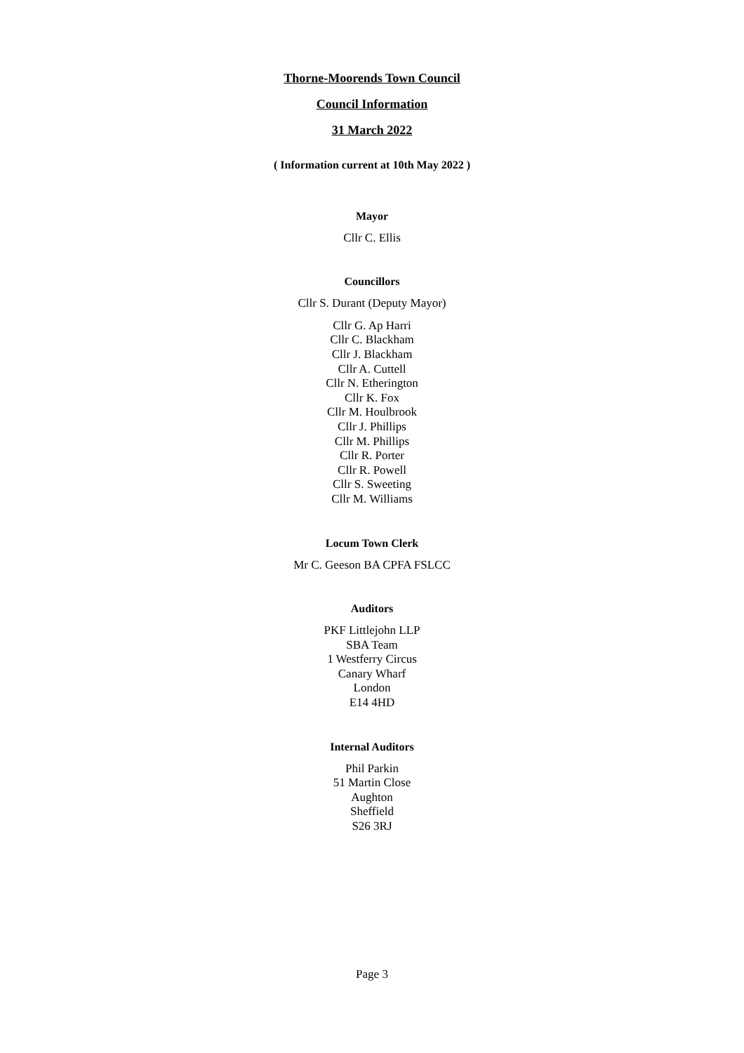Thorne-Moorends Town Council
Council Information
31 March 2022
( Information current at 10th May 2022 )
Mayor
Cllr C. Ellis
Councillors
Cllr S. Durant (Deputy Mayor)
Cllr G. Ap Harri
Cllr C. Blackham
Cllr J. Blackham
Cllr A. Cuttell
Cllr N. Etherington
Cllr K. Fox
Cllr M. Houlbrook
Cllr J. Phillips
Cllr M. Phillips
Cllr R. Porter
Cllr R. Powell
Cllr S. Sweeting
Cllr M. Williams
Locum Town Clerk
Mr C. Geeson BA CPFA FSLCC
Auditors
PKF Littlejohn LLP
SBA Team
1 Westferry Circus
Canary Wharf
London
E14 4HD
Internal Auditors
Phil Parkin
51 Martin Close
Aughton
Sheffield
S26 3RJ
Page 3